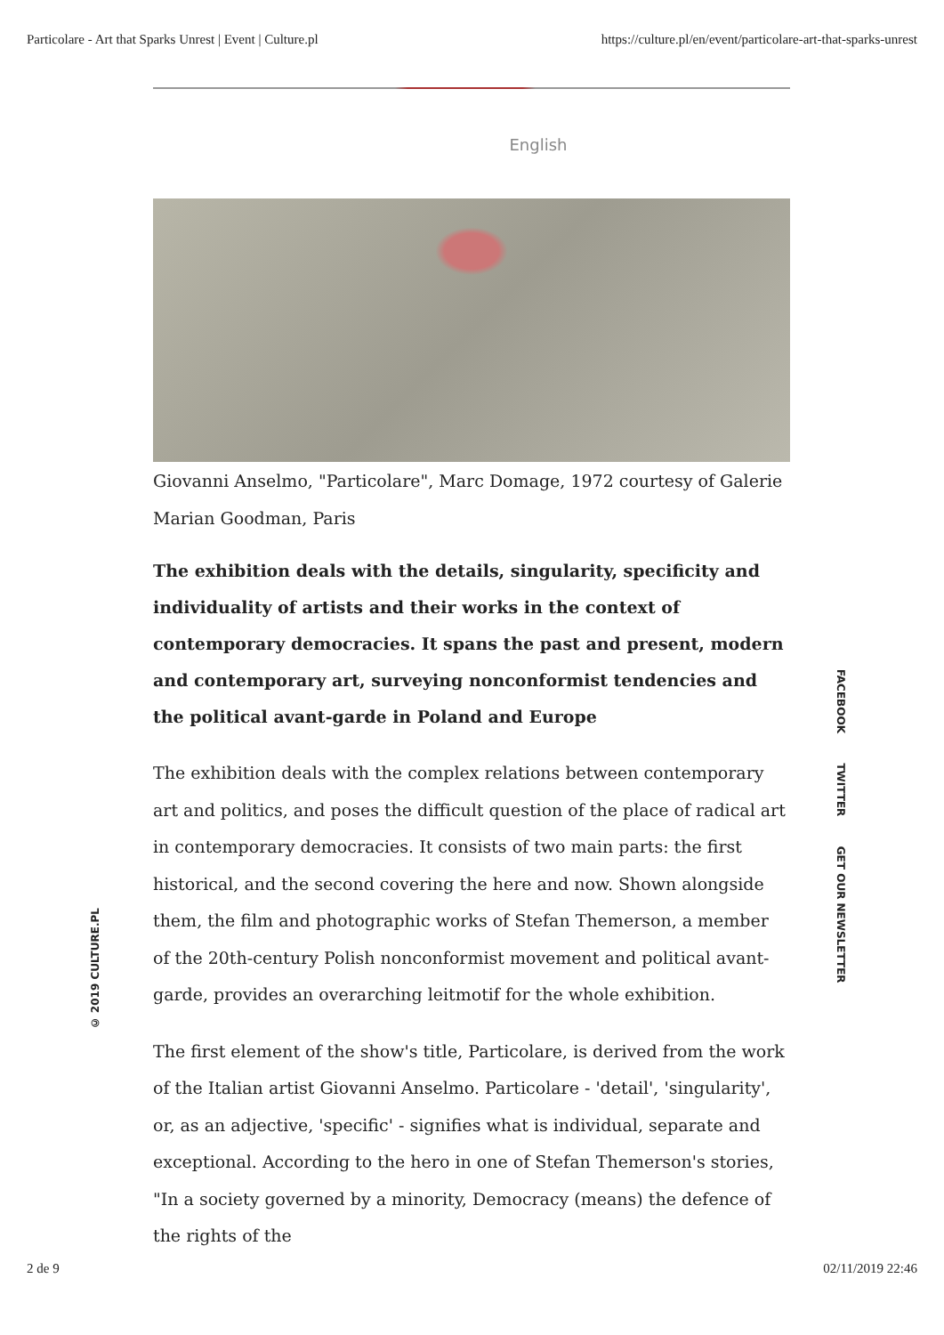Particolare - Art that Sparks Unrest | Event | Culture.pl https://culture.pl/en/event/particolare-art-that-sparks-unrest
English
Giovanni Anselmo, "Particolare", Marc Domage, 1972 courtesy of Galerie Marian Goodman, Paris
The exhibition deals with the details, singularity, specificity and individuality of artists and their works in the context of contemporary democracies. It spans the past and present, modern and contemporary art, surveying nonconformist tendencies and the political avant-garde in Poland and Europe
The exhibition deals with the complex relations between contemporary art and politics, and poses the difficult question of the place of radical art in contemporary democracies. It consists of two main parts: the first historical, and the second covering the here and now. Shown alongside them, the film and photographic works of Stefan Themerson, a member of the 20th-century Polish nonconformist movement and political avant-garde, provides an overarching leitmotif for the whole exhibition.
The first element of the show's title, Particolare, is derived from the work of the Italian artist Giovanni Anselmo. Particolare - 'detail', 'singularity', or, as an adjective, 'specific' - signifies what is individual, separate and exceptional. According to the hero in one of Stefan Themerson's stories, "In a society governed by a minority, Democracy (means) the defence of the rights of the
© 2019 CULTURE.PL
FACEBOOK TWITTER GET OUR NEWSLETTER
2 de 9 02/11/2019 22:46